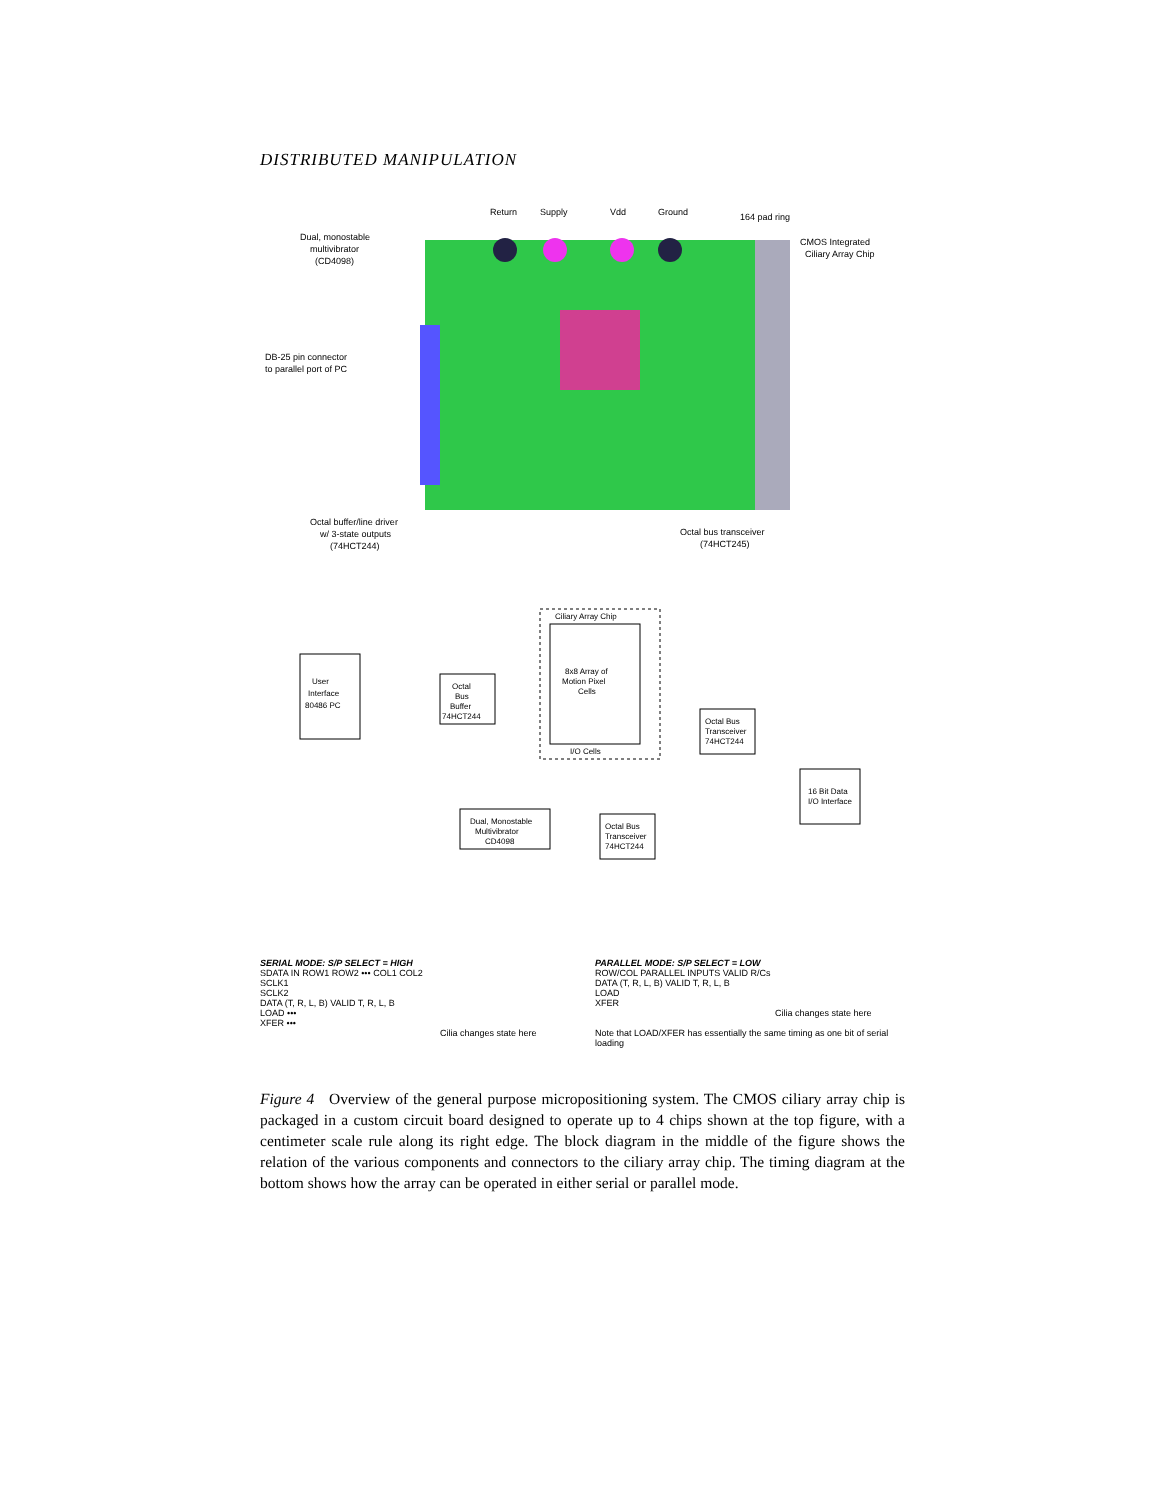DISTRIBUTED MANIPULATION
Return
Supply
Vdd
Ground
164 pad ring
Dual, monostable
multivibrator
(CD4098)
CMOS Integrated
Ciliary Array Chip
DB-25 pin connector
to parallel port of PC
Octal buffer/line driver
w/ 3-state outputs
(74HCT244)
Octal bus transceiver
(74HCT245)
User
Interface
80486 PC
Octal
Bus
Buffer
74HCT244
Ciliary Array Chip
8x8 Array of
Motion Pixel
Cells
I/O Cells
Octal Bus
Transceiver
74HCT244
16 Bit Data
I/O Interface
Dual, Monostable
Multivibrator
CD4098
Octal Bus
Transceiver
74HCT244
SERIAL MODE: S/P SELECT = HIGH
SDATA IN ROW1 ROW2 ••• COL1 COL2
SCLK1
SCLK2
DATA (T, R, L, B) VALID T, R, L, B
LOAD •••
XFER •••
Cilia changes state here
PARALLEL MODE: S/P SELECT = LOW
ROW/COL PARALLEL INPUTS VALID R/Cs
DATA (T, R, L, B) VALID T, R, L, B
LOAD
XFER
Cilia changes state here
Note that LOAD/XFER has essentially the same timing as one bit of serial loading
Figure 4 Overview of the general purpose micropositioning system. The CMOS ciliary array chip is packaged in a custom circuit board designed to operate up to 4 chips shown at the top figure, with a centimeter scale rule along its right edge. The block diagram in the middle of the figure shows the relation of the various components and connectors to the ciliary array chip. The timing diagram at the bottom shows how the array can be operated in either serial or parallel mode.